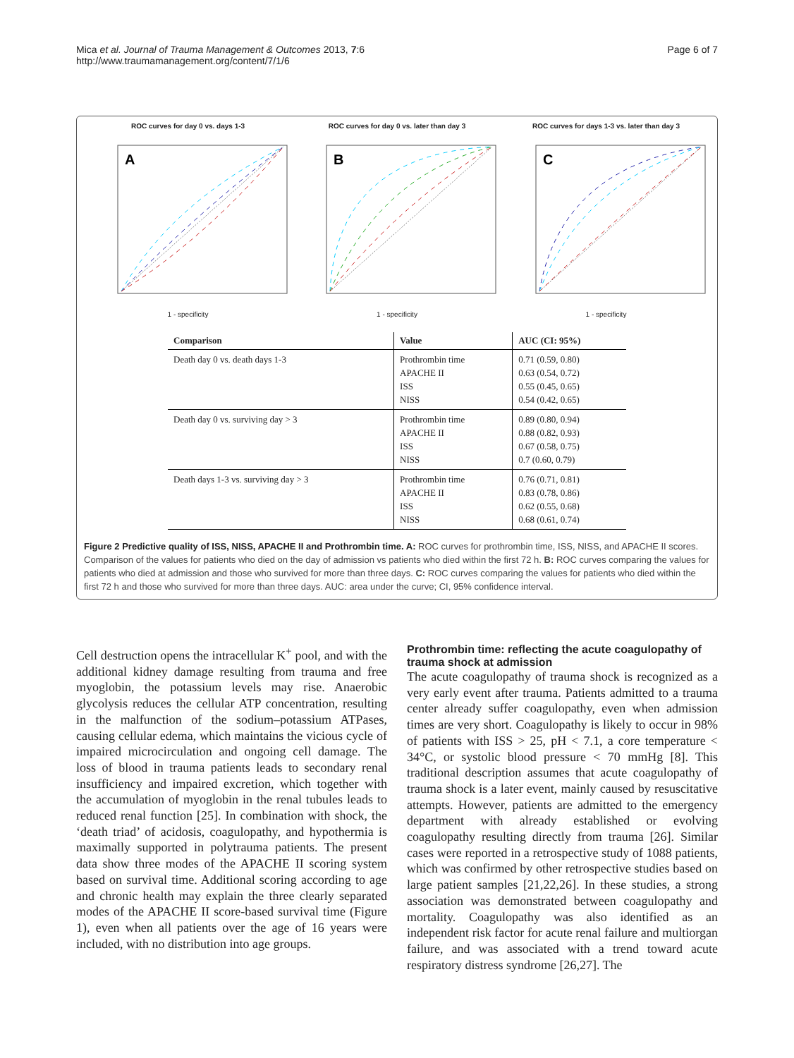Mica et al. Journal of Trauma Management & Outcomes 2013, 7:6
http://www.traumamanagement.org/content/7/1/6
Page 6 of 7
ROC curves for day 0 vs. days 1-3
A
1 - specificity
ROC curves for day 0 vs. later than day 3
B
1 - specificity
ROC curves for days 1-3 vs. later than day 3
C
1 - specificity
| Comparison | Value | AUC (CI: 95%) |
| --- | --- | --- |
| Death day 0 vs. death days 1-3 | Prothrombin time APACHE II ISS NISS | 0.71 (0.59, 0.80) 0.63 (0.54, 0.72) 0.55 (0.45, 0.65) 0.54 (0.42, 0.65) |
| Death day 0 vs. surviving day > 3 | Prothrombin time APACHE II ISS NISS | 0.89 (0.80, 0.94) 0.88 (0.82, 0.93) 0.67 (0.58, 0.75) 0.7 (0.60, 0.79) |
| Death days 1-3 vs. surviving day > 3 | Prothrombin time APACHE II ISS NISS | 0.76 (0.71, 0.81) 0.83 (0.78, 0.86) 0.62 (0.55, 0.68) 0.68 (0.61, 0.74) |
Figure 2 Predictive quality of ISS, NISS, APACHE II and Prothrombin time. A: ROC curves for prothrombin time, ISS, NISS, and APACHE II scores. Comparison of the values for patients who died on the day of admission vs patients who died within the first 72 h. B: ROC curves comparing the values for patients who died at admission and those who survived for more than three days. C: ROC curves comparing the values for patients who died within the first 72 h and those who survived for more than three days. AUC: area under the curve; CI, 95% confidence interval.
Cell destruction opens the intracellular K<sup>+</sup> pool, and with the additional kidney damage resulting from trauma and free myoglobin, the potassium levels may rise. Anaerobic glycolysis reduces the cellular ATP concentration, resulting in the malfunction of the sodium–potassium ATPases, causing cellular edema, which maintains the vicious cycle of impaired microcirculation and ongoing cell damage. The loss of blood in trauma patients leads to secondary renal insufficiency and impaired excretion, which together with the accumulation of myoglobin in the renal tubules leads to reduced renal function [25]. In combination with shock, the ‘death triad’ of acidosis, coagulopathy, and hypothermia is maximally supported in polytrauma patients. The present data show three modes of the APACHE II scoring system based on survival time. Additional scoring according to age and chronic health may explain the three clearly separated modes of the APACHE II score-based survival time (Figure 1), even when all patients over the age of 16 years were included, with no distribution into age groups.
Prothrombin time: reflecting the acute coagulopathy of trauma shock at admission
The acute coagulopathy of trauma shock is recognized as a very early event after trauma. Patients admitted to a trauma center already suffer coagulopathy, even when admission times are very short. Coagulopathy is likely to occur in 98% of patients with ISS > 25, pH < 7.1, a core temperature < 34°C, or systolic blood pressure < 70 mmHg [8]. This traditional description assumes that acute coagulopathy of trauma shock is a later event, mainly caused by resuscitative attempts. However, patients are admitted to the emergency department with already established or evolving coagulopathy resulting directly from trauma [26]. Similar cases were reported in a retrospective study of 1088 patients, which was confirmed by other retrospective studies based on large patient samples [21,22,26]. In these studies, a strong association was demonstrated between coagulopathy and mortality. Coagulopathy was also identified as an independent risk factor for acute renal failure and multiorgan failure, and was associated with a trend toward acute respiratory distress syndrome [26,27]. The